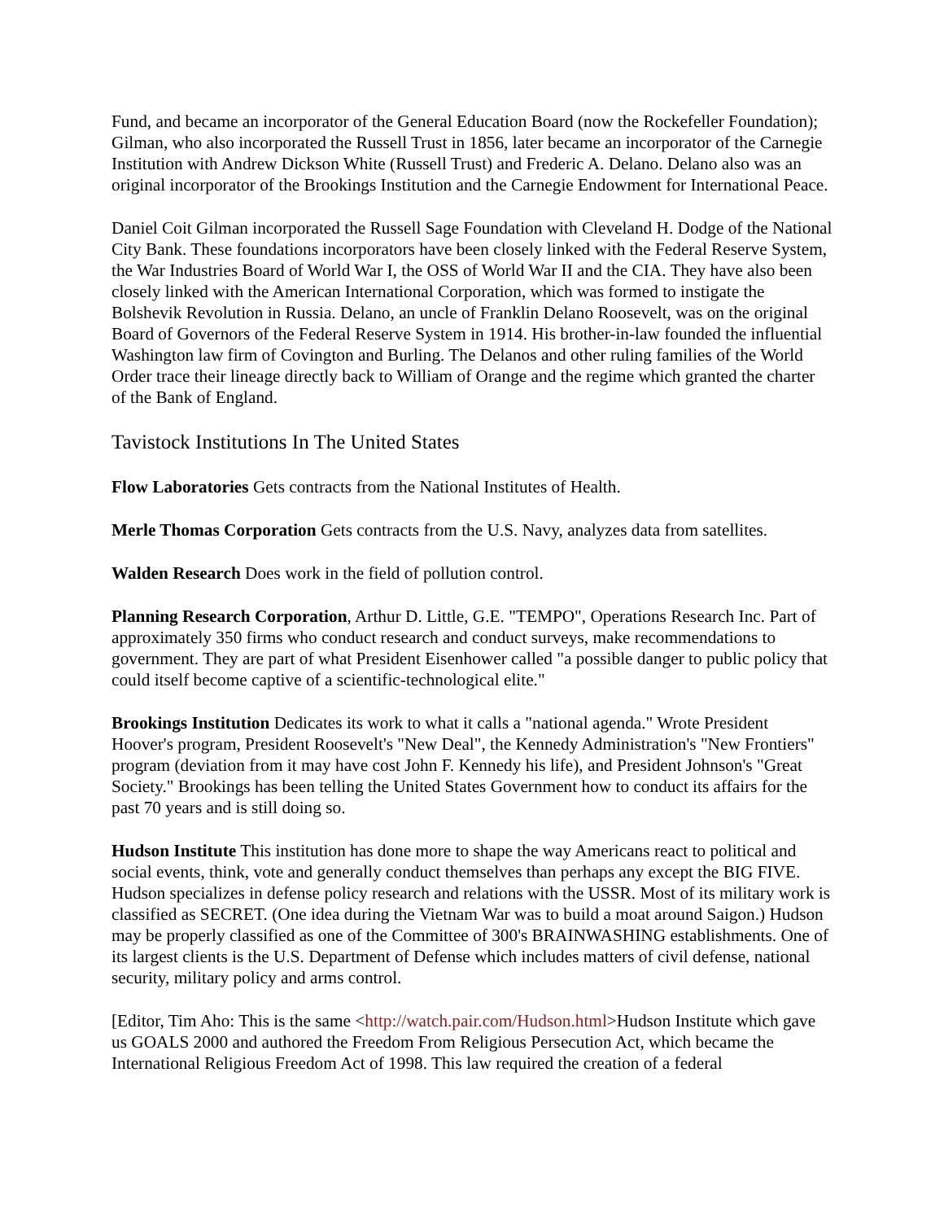Fund, and became an incorporator of the General Education Board (now the Rockefeller Foundation); Gilman, who also incorporated the Russell Trust in 1856, later became an incorporator of the Carnegie Institution with Andrew Dickson White (Russell Trust) and Frederic A. Delano. Delano also was an original incorporator of the Brookings Institution and the Carnegie Endowment for International Peace.
Daniel Coit Gilman incorporated the Russell Sage Foundation with Cleveland H. Dodge of the National City Bank. These foundations incorporators have been closely linked with the Federal Reserve System, the War Industries Board of World War I, the OSS of World War II and the CIA. They have also been closely linked with the American International Corporation, which was formed to instigate the Bolshevik Revolution in Russia. Delano, an uncle of Franklin Delano Roosevelt, was on the original Board of Governors of the Federal Reserve System in 1914. His brother-in-law founded the influential Washington law firm of Covington and Burling. The Delanos and other ruling families of the World Order trace their lineage directly back to William of Orange and the regime which granted the charter of the Bank of England.
Tavistock Institutions In The United States
Flow Laboratories Gets contracts from the National Institutes of Health.
Merle Thomas Corporation Gets contracts from the U.S. Navy, analyzes data from satellites.
Walden Research Does work in the field of pollution control.
Planning Research Corporation, Arthur D. Little, G.E. "TEMPO", Operations Research Inc. Part of approximately 350 firms who conduct research and conduct surveys, make recommendations to government. They are part of what President Eisenhower called "a possible danger to public policy that could itself become captive of a scientific-technological elite."
Brookings Institution Dedicates its work to what it calls a "national agenda." Wrote President Hoover's program, President Roosevelt's "New Deal", the Kennedy Administration's "New Frontiers" program (deviation from it may have cost John F. Kennedy his life), and President Johnson's "Great Society." Brookings has been telling the United States Government how to conduct its affairs for the past 70 years and is still doing so.
Hudson Institute This institution has done more to shape the way Americans react to political and social events, think, vote and generally conduct themselves than perhaps any except the BIG FIVE. Hudson specializes in defense policy research and relations with the USSR. Most of its military work is classified as SECRET. (One idea during the Vietnam War was to build a moat around Saigon.) Hudson may be properly classified as one of the Committee of 300's BRAINWASHING establishments. One of its largest clients is the U.S. Department of Defense which includes matters of civil defense, national security, military policy and arms control.
[Editor, Tim Aho: This is the same <http://watch.pair.com/Hudson.html>Hudson Institute which gave us GOALS 2000 and authored the Freedom From Religious Persecution Act, which became the International Religious Freedom Act of 1998. This law required the creation of a federal